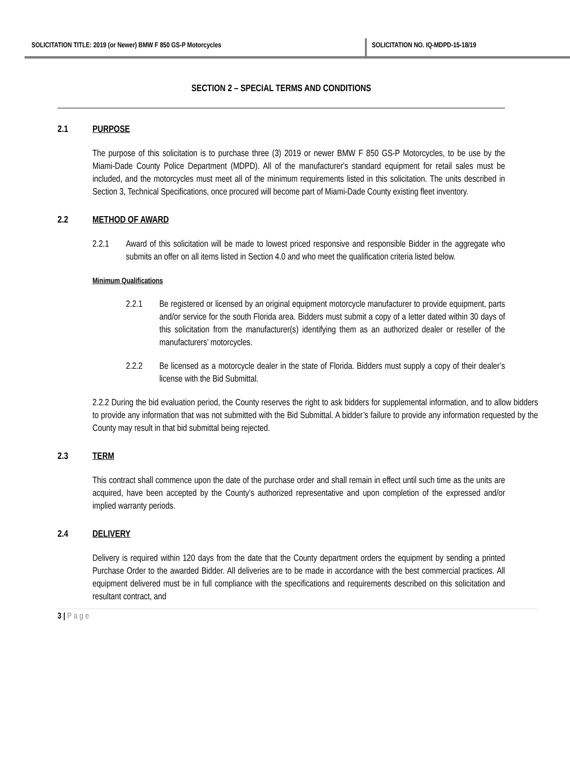SOLICITATION TITLE: 2019 (or Newer) BMW F 850 GS-P Motorcycles SOLICITATION NO. IQ-MDPD-15-18/19
SECTION 2 – SPECIAL TERMS AND CONDITIONS
2.1 PURPOSE
The purpose of this solicitation is to purchase three (3) 2019 or newer BMW F 850 GS-P Motorcycles, to be use by the Miami-Dade County Police Department (MDPD). All of the manufacturer's standard equipment for retail sales must be included, and the motorcycles must meet all of the minimum requirements listed in this solicitation. The units described in Section 3, Technical Specifications, once procured will become part of Miami-Dade County existing fleet inventory.
2.2 METHOD OF AWARD
2.2.1 Award of this solicitation will be made to lowest priced responsive and responsible Bidder in the aggregate who submits an offer on all items listed in Section 4.0 and who meet the qualification criteria listed below.
Minimum Qualifications
2.2.1 Be registered or licensed by an original equipment motorcycle manufacturer to provide equipment, parts and/or service for the south Florida area. Bidders must submit a copy of a letter dated within 30 days of this solicitation from the manufacturer(s) identifying them as an authorized dealer or reseller of the manufacturers’ motorcycles.
2.2.2 Be licensed as a motorcycle dealer in the state of Florida. Bidders must supply a copy of their dealer’s license with the Bid Submittal.
2.2.2 During the bid evaluation period, the County reserves the right to ask bidders for supplemental information, and to allow bidders to provide any information that was not submitted with the Bid Submittal. A bidder’s failure to provide any information requested by the County may result in that bid submittal being rejected.
2.3 TERM
This contract shall commence upon the date of the purchase order and shall remain in effect until such time as the units are acquired, have been accepted by the County’s authorized representative and upon completion of the expressed and/or implied warranty periods.
2.4 DELIVERY
Delivery is required within 120 days from the date that the County department orders the equipment by sending a printed Purchase Order to the awarded Bidder. All deliveries are to be made in accordance with the best commercial practices. All equipment delivered must be in full compliance with the specifications and requirements described on this solicitation and resultant contract, and
3 | Page